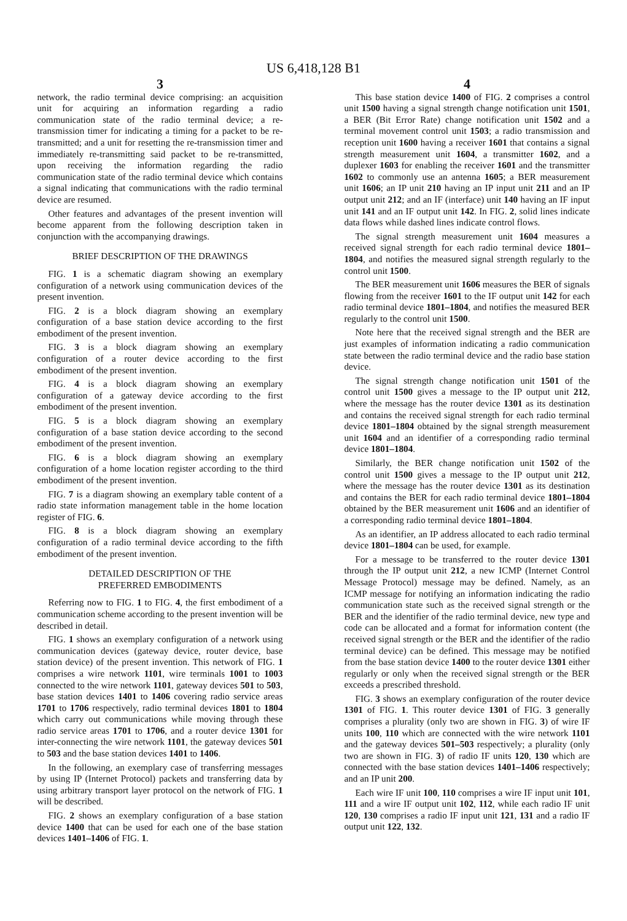US 6,418,128 B1
3
network, the radio terminal device comprising: an acquisition unit for acquiring an information regarding a radio communication state of the radio terminal device; a re-transmission timer for indicating a timing for a packet to be re-transmitted; and a unit for resetting the re-transmission timer and immediately re-transmitting said packet to be re-transmitted, upon receiving the information regarding the radio communication state of the radio terminal device which contains a signal indicating that communications with the radio terminal device are resumed.
Other features and advantages of the present invention will become apparent from the following description taken in conjunction with the accompanying drawings.
BRIEF DESCRIPTION OF THE DRAWINGS
FIG. 1 is a schematic diagram showing an exemplary configuration of a network using communication devices of the present invention.
FIG. 2 is a block diagram showing an exemplary configuration of a base station device according to the first embodiment of the present invention.
FIG. 3 is a block diagram showing an exemplary configuration of a router device according to the first embodiment of the present invention.
FIG. 4 is a block diagram showing an exemplary configuration of a gateway device according to the first embodiment of the present invention.
FIG. 5 is a block diagram showing an exemplary configuration of a base station device according to the second embodiment of the present invention.
FIG. 6 is a block diagram showing an exemplary configuration of a home location register according to the third embodiment of the present invention.
FIG. 7 is a diagram showing an exemplary table content of a radio state information management table in the home location register of FIG. 6.
FIG. 8 is a block diagram showing an exemplary configuration of a radio terminal device according to the fifth embodiment of the present invention.
DETAILED DESCRIPTION OF THE
PREFERRED EMBODIMENTS
Referring now to FIG. 1 to FIG. 4, the first embodiment of a communication scheme according to the present invention will be described in detail.
FIG. 1 shows an exemplary configuration of a network using communication devices (gateway device, router device, base station device) of the present invention. This network of FIG. 1 comprises a wire network 1101, wire terminals 1001 to 1003 connected to the wire network 1101, gateway devices 501 to 503, base station devices 1401 to 1406 covering radio service areas 1701 to 1706 respectively, radio terminal devices 1801 to 1804 which carry out communications while moving through these radio service areas 1701 to 1706, and a router device 1301 for inter-connecting the wire network 1101, the gateway devices 501 to 503 and the base station devices 1401 to 1406.
In the following, an exemplary case of transferring messages by using IP (Internet Protocol) packets and transferring data by using arbitrary transport layer protocol on the network of FIG. 1 will be described.
FIG. 2 shows an exemplary configuration of a base station device 1400 that can be used for each one of the base station devices 1401–1406 of FIG. 1.
4
This base station device 1400 of FIG. 2 comprises a control unit 1500 having a signal strength change notification unit 1501, a BER (Bit Error Rate) change notification unit 1502 and a terminal movement control unit 1503; a radio transmission and reception unit 1600 having a receiver 1601 that contains a signal strength measurement unit 1604, a transmitter 1602, and a duplexer 1603 for enabling the receiver 1601 and the transmitter 1602 to commonly use an antenna 1605; a BER measurement unit 1606; an IP unit 210 having an IP input unit 211 and an IP output unit 212; and an IF (interface) unit 140 having an IF input unit 141 and an IF output unit 142. In FIG. 2, solid lines indicate data flows while dashed lines indicate control flows.
The signal strength measurement unit 1604 measures a received signal strength for each radio terminal device 1801–1804, and notifies the measured signal strength regularly to the control unit 1500.
The BER measurement unit 1606 measures the BER of signals flowing from the receiver 1601 to the IF output unit 142 for each radio terminal device 1801–1804, and notifies the measured BER regularly to the control unit 1500.
Note here that the received signal strength and the BER are just examples of information indicating a radio communication state between the radio terminal device and the radio base station device.
The signal strength change notification unit 1501 of the control unit 1500 gives a message to the IP output unit 212, where the message has the router device 1301 as its destination and contains the received signal strength for each radio terminal device 1801–1804 obtained by the signal strength measurement unit 1604 and an identifier of a corresponding radio terminal device 1801–1804.
Similarly, the BER change notification unit 1502 of the control unit 1500 gives a message to the IP output unit 212, where the message has the router device 1301 as its destination and contains the BER for each radio terminal device 1801–1804 obtained by the BER measurement unit 1606 and an identifier of a corresponding radio terminal device 1801–1804.
As an identifier, an IP address allocated to each radio terminal device 1801–1804 can be used, for example.
For a message to be transferred to the router device 1301 through the IP output unit 212, a new ICMP (Internet Control Message Protocol) message may be defined. Namely, as an ICMP message for notifying an information indicating the radio communication state such as the received signal strength or the BER and the identifier of the radio terminal device, new type and code can be allocated and a format for information content (the received signal strength or the BER and the identifier of the radio terminal device) can be defined. This message may be notified from the base station device 1400 to the router device 1301 either regularly or only when the received signal strength or the BER exceeds a prescribed threshold.
FIG. 3 shows an exemplary configuration of the router device 1301 of FIG. 1. This router device 1301 of FIG. 3 generally comprises a plurality (only two are shown in FIG. 3) of wire IF units 100, 110 which are connected with the wire network 1101 and the gateway devices 501–503 respectively; a plurality (only two are shown in FIG. 3) of radio IF units 120, 130 which are connected with the base station devices 1401–1406 respectively; and an IP unit 200.
Each wire IF unit 100, 110 comprises a wire IF input unit 101, 111 and a wire IF output unit 102, 112, while each radio IF unit 120, 130 comprises a radio IF input unit 121, 131 and a radio IF output unit 122, 132.